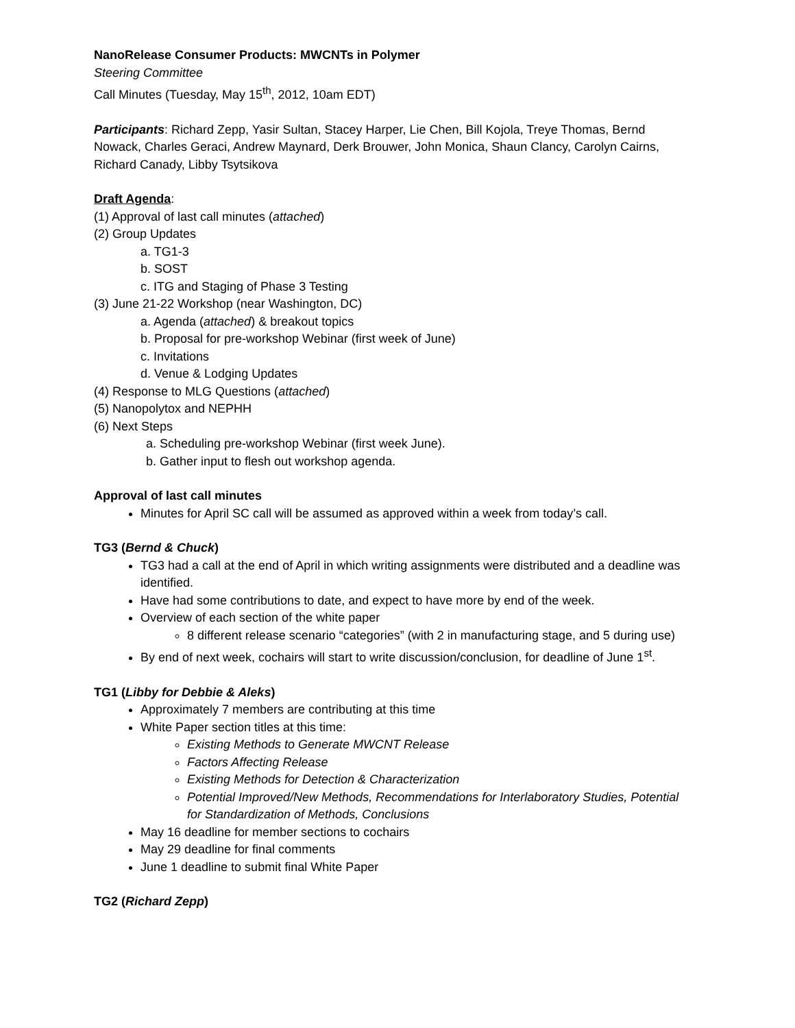NanoRelease Consumer Products: MWCNTs in Polymer
Steering Committee
Call Minutes (Tuesday, May 15<sup>th</sup>, 2012, 10am EDT)
Participants: Richard Zepp, Yasir Sultan, Stacey Harper, Lie Chen, Bill Kojola, Treye Thomas, Bernd Nowack, Charles Geraci, Andrew Maynard, Derk Brouwer, John Monica, Shaun Clancy, Carolyn Cairns, Richard Canady, Libby Tsytsikova
Draft Agenda:
(1) Approval of last call minutes (attached)
(2) Group Updates
a. TG1-3
b. SOST
c. ITG and Staging of Phase 3 Testing
(3) June 21-22 Workshop (near Washington, DC)
a. Agenda (attached) & breakout topics
b. Proposal for pre-workshop Webinar (first week of June)
c. Invitations
d. Venue & Lodging Updates
(4) Response to MLG Questions (attached)
(5) Nanopolytox and NEPHH
(6) Next Steps
a. Scheduling pre-workshop Webinar (first week June).
b. Gather input to flesh out workshop agenda.
Approval of last call minutes
Minutes for April SC call will be assumed as approved within a week from today’s call.
TG3 (Bernd & Chuck)
TG3 had a call at the end of April in which writing assignments were distributed and a deadline was identified.
Have had some contributions to date, and expect to have more by end of the week.
Overview of each section of the white paper
8 different release scenario “categories” (with 2 in manufacturing stage, and 5 during use)
By end of next week, cochairs will start to write discussion/conclusion, for deadline of June 1<sup>st</sup>.
TG1 (Libby for Debbie & Aleks)
Approximately 7 members are contributing at this time
White Paper section titles at this time:
Existing Methods to Generate MWCNT Release
Factors Affecting Release
Existing Methods for Detection & Characterization
Potential Improved/New Methods, Recommendations for Interlaboratory Studies, Potential for Standardization of Methods, Conclusions
May 16 deadline for member sections to cochairs
May 29 deadline for final comments
June 1 deadline to submit final White Paper
TG2 (Richard Zepp)